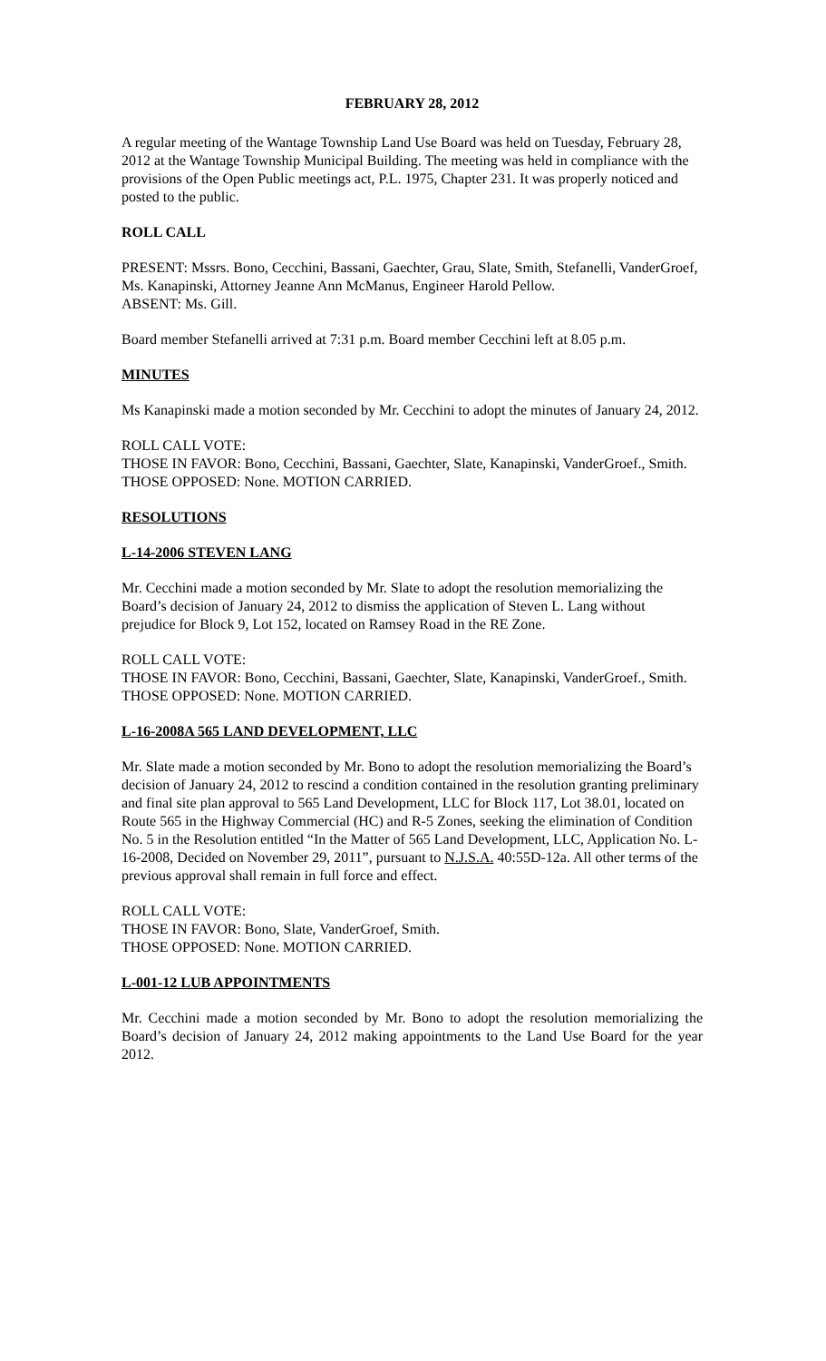FEBRUARY 28, 2012
A regular meeting of the Wantage Township Land Use Board was held on Tuesday, February 28, 2012 at the Wantage Township Municipal Building. The meeting was held in compliance with the provisions of the Open Public meetings act, P.L. 1975, Chapter 231. It was properly noticed and posted to the public.
ROLL CALL
PRESENT: Mssrs. Bono, Cecchini, Bassani, Gaechter, Grau, Slate, Smith, Stefanelli, VanderGroef, Ms. Kanapinski, Attorney Jeanne Ann McManus, Engineer Harold Pellow.
ABSENT: Ms. Gill.
Board member Stefanelli arrived at 7:31 p.m. Board member Cecchini left at 8.05 p.m.
MINUTES
Ms Kanapinski made a motion seconded by Mr. Cecchini to adopt the minutes of January 24, 2012.
ROLL CALL VOTE:
THOSE IN FAVOR: Bono, Cecchini, Bassani, Gaechter, Slate, Kanapinski, VanderGroef., Smith.
THOSE OPPOSED: None. MOTION CARRIED.
RESOLUTIONS
L-14-2006 STEVEN LANG
Mr. Cecchini made a motion seconded by Mr. Slate to adopt the resolution memorializing the Board’s decision of January 24, 2012 to dismiss the application of Steven L. Lang without prejudice for Block 9, Lot 152, located on Ramsey Road in the RE Zone.
ROLL CALL VOTE:
THOSE IN FAVOR: Bono, Cecchini, Bassani, Gaechter, Slate, Kanapinski, VanderGroef., Smith.
THOSE OPPOSED: None. MOTION CARRIED.
L-16-2008A 565 LAND DEVELOPMENT, LLC
Mr. Slate made a motion seconded by Mr. Bono to adopt the resolution memorializing the Board’s decision of January 24, 2012 to rescind a condition contained in the resolution granting preliminary and final site plan approval to 565 Land Development, LLC for Block 117, Lot 38.01, located on Route 565 in the Highway Commercial (HC) and R-5 Zones, seeking the elimination of Condition No. 5 in the Resolution entitled “In the Matter of 565 Land Development, LLC, Application No. L-16-2008, Decided on November 29, 2011”, pursuant to N.J.S.A. 40:55D-12a. All other terms of the previous approval shall remain in full force and effect.
ROLL CALL VOTE:
THOSE IN FAVOR: Bono, Slate, VanderGroef, Smith.
THOSE OPPOSED: None. MOTION CARRIED.
L-001-12 LUB APPOINTMENTS
Mr. Cecchini made a motion seconded by Mr. Bono to adopt the resolution memorializing the Board’s decision of January 24, 2012 making appointments to the Land Use Board for the year 2012.